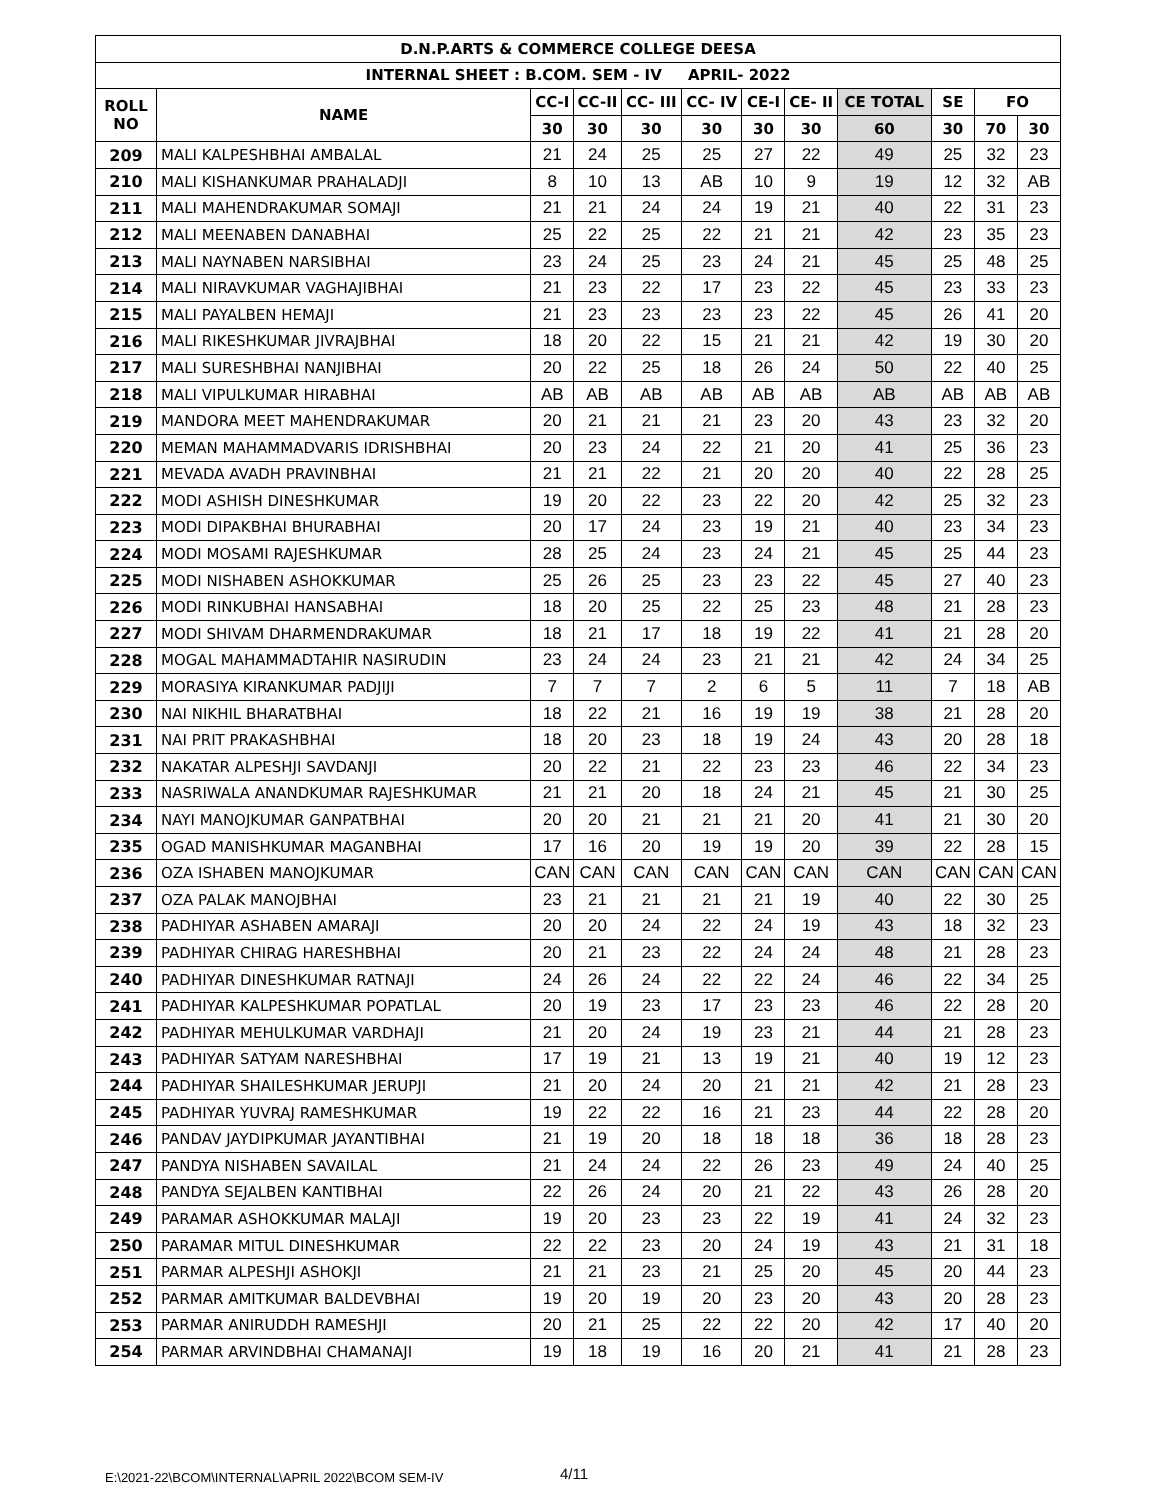| D.N.P.ARTS & COMMERCE COLLEGE DEESA | | | | | | | | | | | |
| --- | --- | --- | --- | --- | --- | --- | --- | --- | --- | --- | --- |
| INTERNAL SHEET : B.COM. SEM - IV APRIL- 2022 | | | | | | | | | | | |
| ROLL NO | NAME | CC-I | CC-II | CC- III | CC- IV | CE-I | CE- II | CE TOTAL | SE | FO | |
| | | 30 | 30 | 30 | 30 | 30 | 30 | 60 | 30 | 70 | 30 |
| 209 | MALI KALPESHBHAI AMBALAL | 21 | 24 | 25 | 25 | 27 | 22 | 49 | 25 | 32 | 23 |
| 210 | MALI KISHANKUMAR PRAHALADJI | 8 | 10 | 13 | AB | 10 | 9 | 19 | 12 | 32 | AB |
| 211 | MALI MAHENDRAKUMAR SOMAJI | 21 | 21 | 24 | 24 | 19 | 21 | 40 | 22 | 31 | 23 |
| 212 | MALI MEENABEN DANABHAI | 25 | 22 | 25 | 22 | 21 | 21 | 42 | 23 | 35 | 23 |
| 213 | MALI NAYNABEN NARSIBHAI | 23 | 24 | 25 | 23 | 24 | 21 | 45 | 25 | 48 | 25 |
| 214 | MALI NIRAVKUMAR VAGHAJIBHAI | 21 | 23 | 22 | 17 | 23 | 22 | 45 | 23 | 33 | 23 |
| 215 | MALI PAYALBEN HEMAJI | 21 | 23 | 23 | 23 | 23 | 22 | 45 | 26 | 41 | 20 |
| 216 | MALI RIKESHKUMAR JIVRAJBHAI | 18 | 20 | 22 | 15 | 21 | 21 | 42 | 19 | 30 | 20 |
| 217 | MALI SURESHBHAI NANJIBHAI | 20 | 22 | 25 | 18 | 26 | 24 | 50 | 22 | 40 | 25 |
| 218 | MALI VIPULKUMAR HIRABHAI | AB | AB | AB | AB | AB | AB | AB | AB | AB | AB |
| 219 | MANDORA MEET MAHENDRAKUMAR | 20 | 21 | 21 | 21 | 23 | 20 | 43 | 23 | 32 | 20 |
| 220 | MEMAN MAHAMMADVARIS IDRISHBHAI | 20 | 23 | 24 | 22 | 21 | 20 | 41 | 25 | 36 | 23 |
| 221 | MEVADA AVADH PRAVINBHAI | 21 | 21 | 22 | 21 | 20 | 20 | 40 | 22 | 28 | 25 |
| 222 | MODI ASHISH DINESHKUMAR | 19 | 20 | 22 | 23 | 22 | 20 | 42 | 25 | 32 | 23 |
| 223 | MODI DIPAKBHAI BHURABHAI | 20 | 17 | 24 | 23 | 19 | 21 | 40 | 23 | 34 | 23 |
| 224 | MODI MOSAMI RAJESHKUMAR | 28 | 25 | 24 | 23 | 24 | 21 | 45 | 25 | 44 | 23 |
| 225 | MODI NISHABEN ASHOKKUMAR | 25 | 26 | 25 | 23 | 23 | 22 | 45 | 27 | 40 | 23 |
| 226 | MODI RINKUBHAI HANSABHAI | 18 | 20 | 25 | 22 | 25 | 23 | 48 | 21 | 28 | 23 |
| 227 | MODI SHIVAM DHARMENDRAKUMAR | 18 | 21 | 17 | 18 | 19 | 22 | 41 | 21 | 28 | 20 |
| 228 | MOGAL MAHAMMADTAHIR NASIRUDIN | 23 | 24 | 24 | 23 | 21 | 21 | 42 | 24 | 34 | 25 |
| 229 | MORASIYA KIRANKUMAR PADJIJI | 7 | 7 | 7 | 2 | 6 | 5 | 11 | 7 | 18 | AB |
| 230 | NAI NIKHIL BHARATBHAI | 18 | 22 | 21 | 16 | 19 | 19 | 38 | 21 | 28 | 20 |
| 231 | NAI PRIT PRAKASHBHAI | 18 | 20 | 23 | 18 | 19 | 24 | 43 | 20 | 28 | 18 |
| 232 | NAKATAR ALPESHJI SAVDANJI | 20 | 22 | 21 | 22 | 23 | 23 | 46 | 22 | 34 | 23 |
| 233 | NASRIWALA ANANDKUMAR RAJESHKUMAR | 21 | 21 | 20 | 18 | 24 | 21 | 45 | 21 | 30 | 25 |
| 234 | NAYI MANOJKUMAR GANPATBHAI | 20 | 20 | 21 | 21 | 21 | 20 | 41 | 21 | 30 | 20 |
| 235 | OGAD MANISHKUMAR MAGANBHAI | 17 | 16 | 20 | 19 | 19 | 20 | 39 | 22 | 28 | 15 |
| 236 | OZA ISHABEN MANOJKUMAR | CAN | CAN | CAN | CAN | CAN | CAN | CAN | CAN | CAN | CAN |
| 237 | OZA PALAK MANOJBHAI | 23 | 21 | 21 | 21 | 21 | 19 | 40 | 22 | 30 | 25 |
| 238 | PADHIYAR ASHABEN AMARAJI | 20 | 20 | 24 | 22 | 24 | 19 | 43 | 18 | 32 | 23 |
| 239 | PADHIYAR CHIRAG HARESHBHAI | 20 | 21 | 23 | 22 | 24 | 24 | 48 | 21 | 28 | 23 |
| 240 | PADHIYAR DINESHKUMAR RATNAJI | 24 | 26 | 24 | 22 | 22 | 24 | 46 | 22 | 34 | 25 |
| 241 | PADHIYAR KALPESHKUMAR POPATLAL | 20 | 19 | 23 | 17 | 23 | 23 | 46 | 22 | 28 | 20 |
| 242 | PADHIYAR MEHULKUMAR VARDHAJI | 21 | 20 | 24 | 19 | 23 | 21 | 44 | 21 | 28 | 23 |
| 243 | PADHIYAR SATYAM NARESHBHAI | 17 | 19 | 21 | 13 | 19 | 21 | 40 | 19 | 12 | 23 |
| 244 | PADHIYAR SHAILESHKUMAR JERUPJI | 21 | 20 | 24 | 20 | 21 | 21 | 42 | 21 | 28 | 23 |
| 245 | PADHIYAR YUVRAJ RAMESHKUMAR | 19 | 22 | 22 | 16 | 21 | 23 | 44 | 22 | 28 | 20 |
| 246 | PANDAV JAYDIPKUMAR JAYANTIBHAI | 21 | 19 | 20 | 18 | 18 | 18 | 36 | 18 | 28 | 23 |
| 247 | PANDYA NISHABEN SAVAILAL | 21 | 24 | 24 | 22 | 26 | 23 | 49 | 24 | 40 | 25 |
| 248 | PANDYA SEJALBEN KANTIBHAI | 22 | 26 | 24 | 20 | 21 | 22 | 43 | 26 | 28 | 20 |
| 249 | PARAMAR ASHOKKUMAR MALAJI | 19 | 20 | 23 | 23 | 22 | 19 | 41 | 24 | 32 | 23 |
| 250 | PARAMAR MITUL DINESHKUMAR | 22 | 22 | 23 | 20 | 24 | 19 | 43 | 21 | 31 | 18 |
| 251 | PARMAR ALPESHJI ASHOKJI | 21 | 21 | 23 | 21 | 25 | 20 | 45 | 20 | 44 | 23 |
| 252 | PARMAR AMITKUMAR BALDEVBHAI | 19 | 20 | 19 | 20 | 23 | 20 | 43 | 20 | 28 | 23 |
| 253 | PARMAR ANIRUDDH RAMESHJI | 20 | 21 | 25 | 22 | 22 | 20 | 42 | 17 | 40 | 20 |
| 254 | PARMAR ARVINDBHAI CHAMANAJI | 19 | 18 | 19 | 16 | 20 | 21 | 41 | 21 | 28 | 23 |
E:\2021-22\BCOM\INTERNAL\APRIL 2022\BCOM SEM-IV
4/11